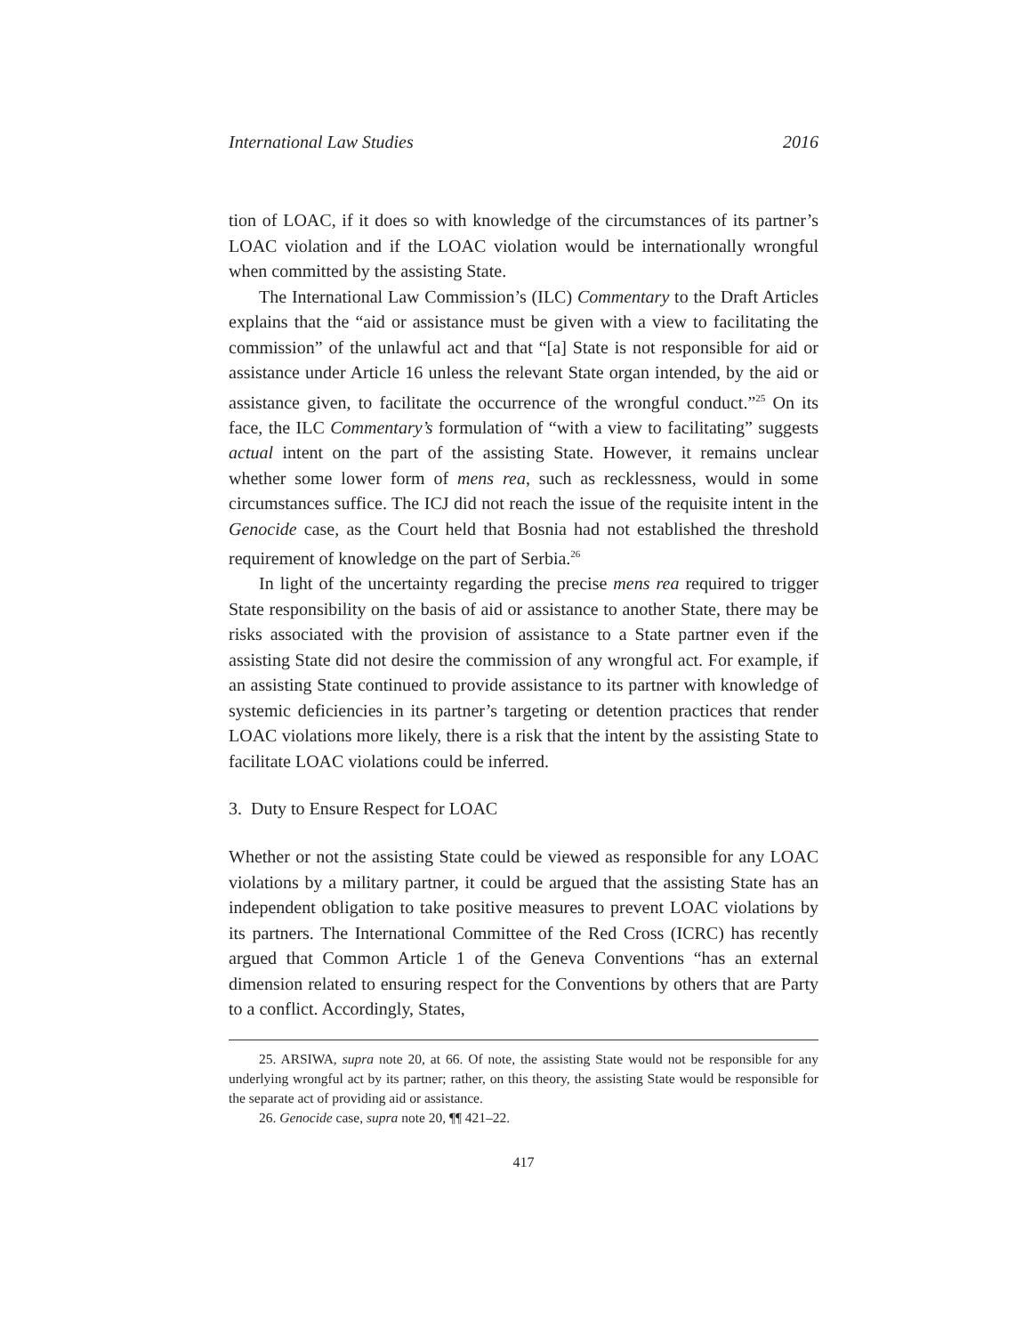International Law Studies 2016
tion of LOAC, if it does so with knowledge of the circumstances of its partner’s LOAC violation and if the LOAC violation would be internationally wrongful when committed by the assisting State.
The International Law Commission’s (ILC) Commentary to the Draft Articles explains that the “aid or assistance must be given with a view to facilitating the commission” of the unlawful act and that “[a] State is not responsible for aid or assistance under Article 16 unless the relevant State organ intended, by the aid or assistance given, to facilitate the occurrence of the wrongful conduct.”<sup>25</sup> On its face, the ILC Commentary’s formulation of “with a view to facilitating” suggests actual intent on the part of the assisting State. However, it remains unclear whether some lower form of mens rea, such as recklessness, would in some circumstances suffice. The ICJ did not reach the issue of the requisite intent in the Genocide case, as the Court held that Bosnia had not established the threshold requirement of knowledge on the part of Serbia.<sup>26</sup>
In light of the uncertainty regarding the precise mens rea required to trigger State responsibility on the basis of aid or assistance to another State, there may be risks associated with the provision of assistance to a State partner even if the assisting State did not desire the commission of any wrongful act. For example, if an assisting State continued to provide assistance to its partner with knowledge of systemic deficiencies in its partner’s targeting or detention practices that render LOAC violations more likely, there is a risk that the intent by the assisting State to facilitate LOAC violations could be inferred.
3. Duty to Ensure Respect for LOAC
Whether or not the assisting State could be viewed as responsible for any LOAC violations by a military partner, it could be argued that the assisting State has an independent obligation to take positive measures to prevent LOAC violations by its partners. The International Committee of the Red Cross (ICRC) has recently argued that Common Article 1 of the Geneva Conventions “has an external dimension related to ensuring respect for the Conventions by others that are Party to a conflict. Accordingly, States,
25. ARSIWA, supra note 20, at 66. Of note, the assisting State would not be responsible for any underlying wrongful act by its partner; rather, on this theory, the assisting State would be responsible for the separate act of providing aid or assistance.
26. Genocide case, supra note 20, ¶¶ 421–22.
417